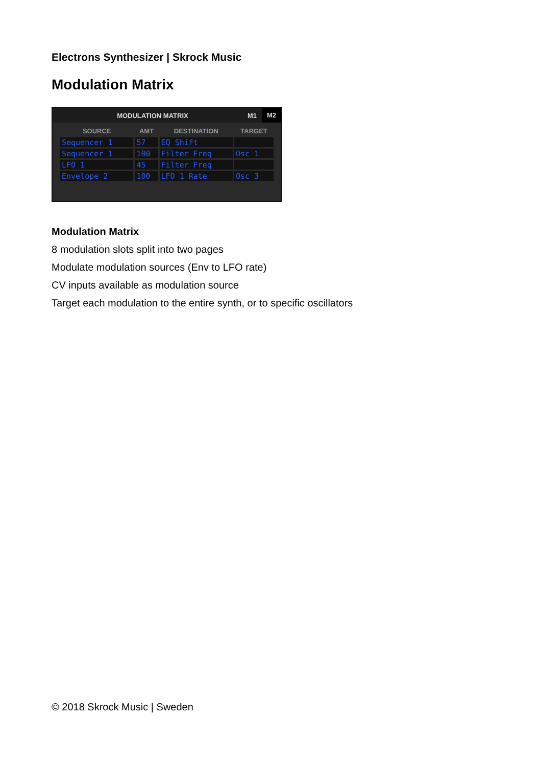Electrons Synthesizer | Skrock Music
Modulation Matrix
MODULATION MATRIX M1 M2
| SOURCE | AMT | DESTINATION | TARGET |
| --- | --- | --- | --- |
| Sequencer 1 | 57 | EQ Shift | |
| Sequencer 1 | 100 | Filter Freq | Osc 1 |
| LFO 1 | 45 | Filter Freq | |
| Envelope 2 | 100 | LFO 1 Rate | Osc 3 |
Modulation Matrix
8 modulation slots split into two pages
Modulate modulation sources (Env to LFO rate)
CV inputs available as modulation source
Target each modulation to the entire synth, or to specific oscillators
© 2018 Skrock Music | Sweden